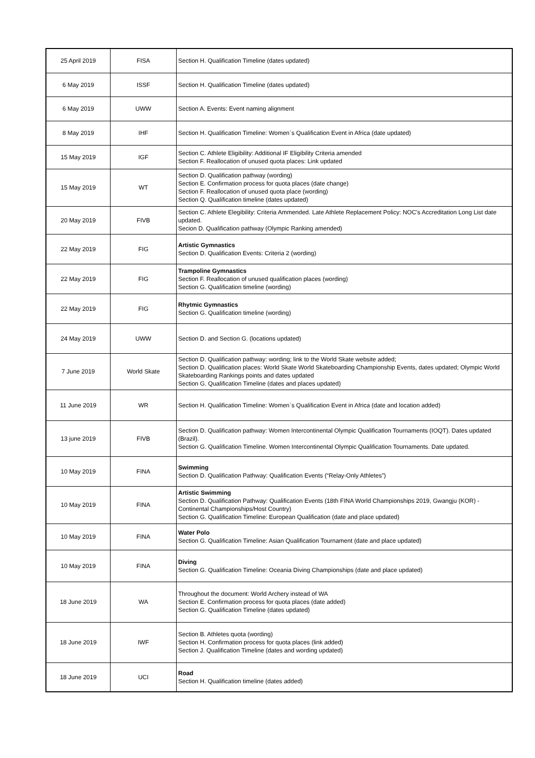| 25 April 2019 | FISA | Section H. Qualification Timeline (dates updated) |
| 6 May 2019 | ISSF | Section H. Qualification Timeline (dates updated) |
| 6 May 2019 | UWW | Section A. Events: Event naming alignment |
| 8 May 2019 | IHF | Section H. Qualification Timeline: Women`s Qualification Event in Africa (date updated) |
| 15 May 2019 | IGF | Section C. Athlete Eligibility: Additional IF Eligibility Criteria amended Section F. Reallocation of unused quota places: Link updated |
| 15 May 2019 | WT | Section D. Qualification pathway (wording) Section E. Confirmation process for quota places (date change) Section F. Reallocation of unused quota place (wording) Section Q. Qualification timeline (dates updated) |
| 20 May 2019 | FIVB | Section C. Athlete Elegibility: Criteria Ammended. Late Athlete Replacement Policy: NOC's Accreditation Long List date updated. Secion D. Qualification pathway (Olympic Ranking amended) |
| 22 May 2019 | FIG | Artistic Gymnastics Section D. Qualification Events: Criteria 2 (wording) |
| 22 May 2019 | FIG | Trampoline Gymnastics Section F. Reallocation of unused qualification places (wording) Section G. Qualification timeline (wording) |
| 22 May 2019 | FIG | Rhytmic Gymnastics Section G. Qualification timeline (wording) |
| 24 May 2019 | UWW | Section D. and Section G. (locations updated) |
| 7 June 2019 | World Skate | Section D. Qualification pathway: wording; link to the World Skate website added; Section D. Qualification places: World Skate World Skateboarding Championship Events, dates updated; Olympic World Skateboarding Rankings points and dates updated Section G. Qualification Timeline (dates and places updated) |
| 11 June 2019 | WR | Section H. Qualification Timeline: Women`s Qualification Event in Africa (date and location added) |
| 13 june 2019 | FIVB | Section D. Qualification pathway: Women Intercontinental Olympic Qualification Tournaments (IOQT). Dates updated (Brazil). Section G. Qualification Timeline. Women Intercontinental Olympic Qualification Tournaments. Date updated. |
| 10 May 2019 | FINA | Swimming Section D. Qualification Pathway: Qualification Events (“Relay-Only Athletes”) |
| 10 May 2019 | FINA | Artistic Swimming Section D. Qualification Pathway: Qualification Events (18th FINA World Championships 2019, Gwangju (KOR) - Continental Championships/Host Country) Section G. Qualification Timeline: European Qualification (date and place updated) |
| 10 May 2019 | FINA | Water Polo Section G. Qualification Timeline: Asian Qualification Tournament (date and place updated) |
| 10 May 2019 | FINA | Diving Section G. Qualification Timeline: Oceania Diving Championships (date and place updated) |
| 18 June 2019 | WA | Throughout the document: World Archery instead of WA Section E. Confirmation process for quota places (date added) Section G. Qualification Timeline (dates updated) |
| 18 June 2019 | IWF | Section B. Athletes quota (wording) Section H. Confirmation process for quota places (link added) Section J. Qualification Timeline (dates and wording updated) |
| 18 June 2019 | UCI | Road Section H. Qualification timeline (dates added) |